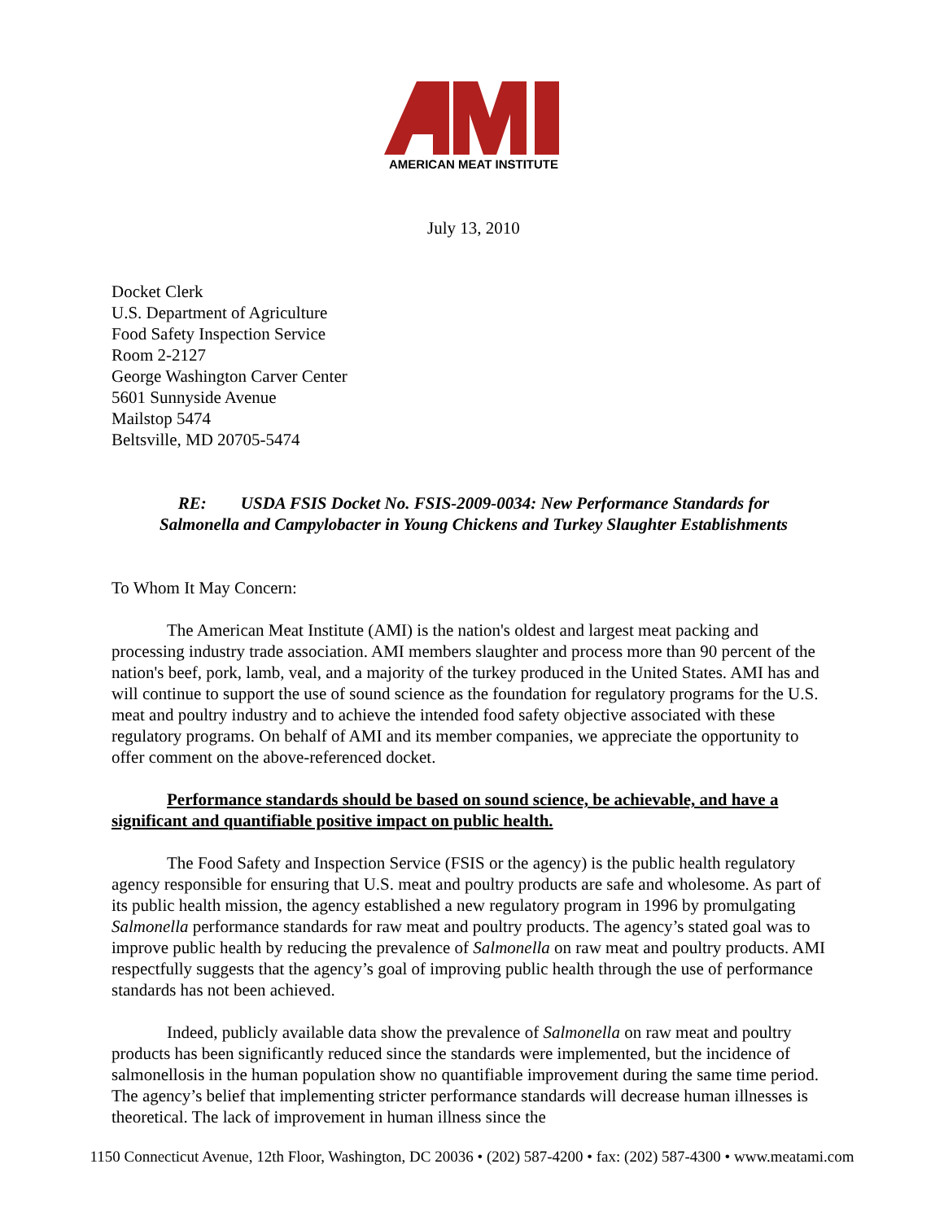AMERICAN MEAT INSTITUTE
July 13, 2010
Docket Clerk
U.S. Department of Agriculture
Food Safety Inspection Service
Room 2-2127
George Washington Carver Center
5601 Sunnyside Avenue
Mailstop 5474
Beltsville, MD 20705-5474
RE: USDA FSIS Docket No. FSIS-2009-0034: New Performance Standards for
Salmonella and Campylobacter in Young Chickens and Turkey Slaughter Establishments
To Whom It May Concern:
The American Meat Institute (AMI) is the nation's oldest and largest meat packing and processing industry trade association. AMI members slaughter and process more than 90 percent of the nation's beef, pork, lamb, veal, and a majority of the turkey produced in the United States. AMI has and will continue to support the use of sound science as the foundation for regulatory programs for the U.S. meat and poultry industry and to achieve the intended food safety objective associated with these regulatory programs. On behalf of AMI and its member companies, we appreciate the opportunity to offer comment on the above-referenced docket.
Performance standards should be based on sound science, be achievable, and have a significant and quantifiable positive impact on public health.
The Food Safety and Inspection Service (FSIS or the agency) is the public health regulatory agency responsible for ensuring that U.S. meat and poultry products are safe and wholesome. As part of its public health mission, the agency established a new regulatory program in 1996 by promulgating Salmonella performance standards for raw meat and poultry products. The agency’s stated goal was to improve public health by reducing the prevalence of Salmonella on raw meat and poultry products. AMI respectfully suggests that the agency’s goal of improving public health through the use of performance standards has not been achieved.
Indeed, publicly available data show the prevalence of Salmonella on raw meat and poultry products has been significantly reduced since the standards were implemented, but the incidence of salmonellosis in the human population show no quantifiable improvement during the same time period. The agency’s belief that implementing stricter performance standards will decrease human illnesses is theoretical. The lack of improvement in human illness since the
1150 Connecticut Avenue, 12th Floor, Washington, DC 20036 • (202) 587-4200 • fax: (202) 587-4300 • www.meatami.com